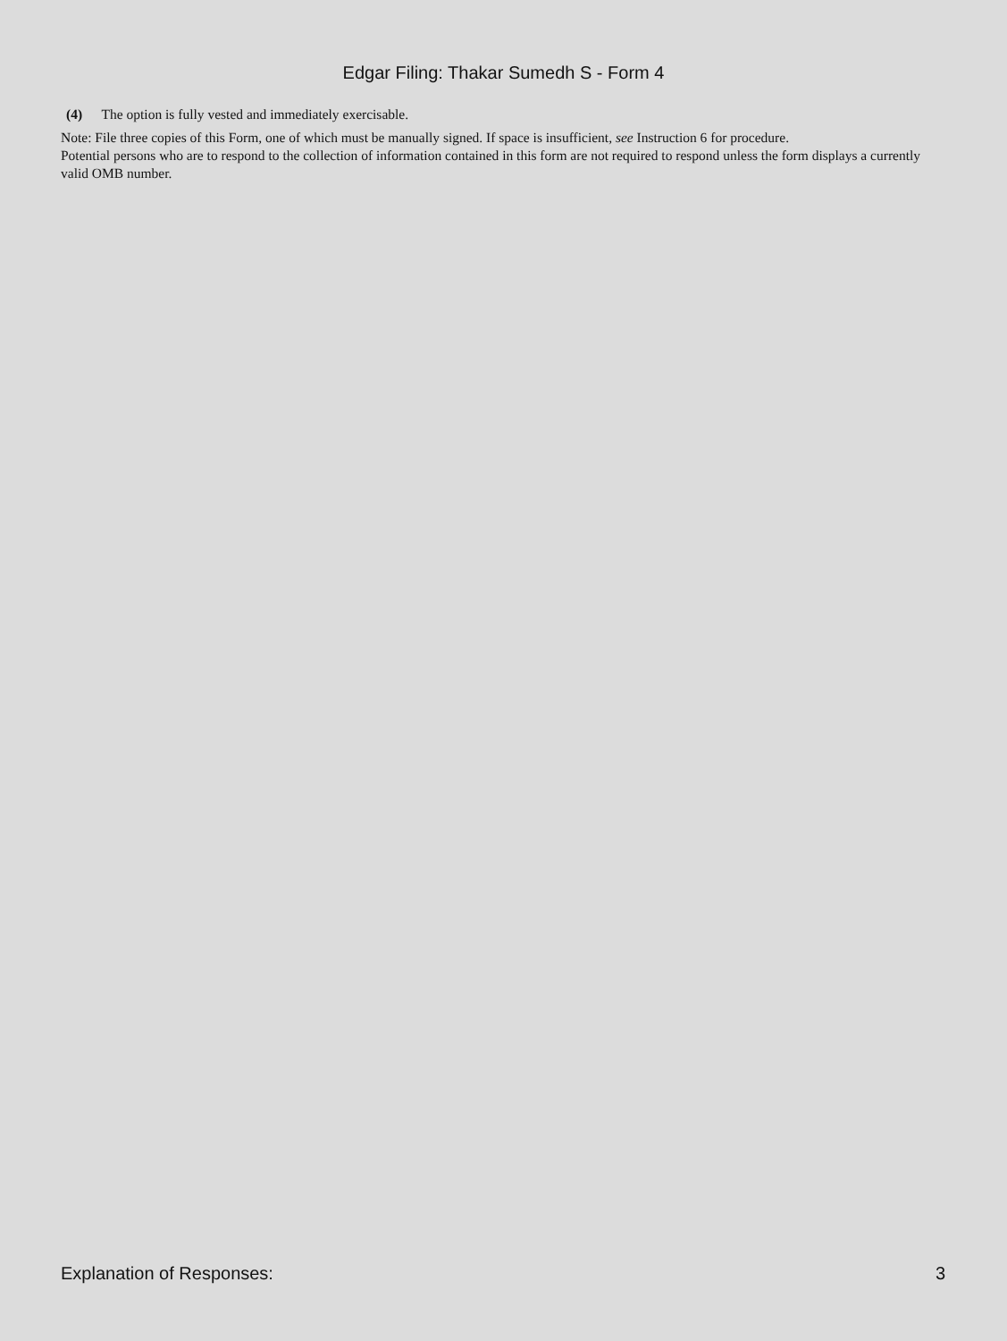Edgar Filing: Thakar Sumedh S - Form 4
(4) The option is fully vested and immediately exercisable.
Note: File three copies of this Form, one of which must be manually signed. If space is insufficient, see Instruction 6 for procedure.
Potential persons who are to respond to the collection of information contained in this form are not required to respond unless the form displays a currently valid OMB number.
Explanation of Responses: 3